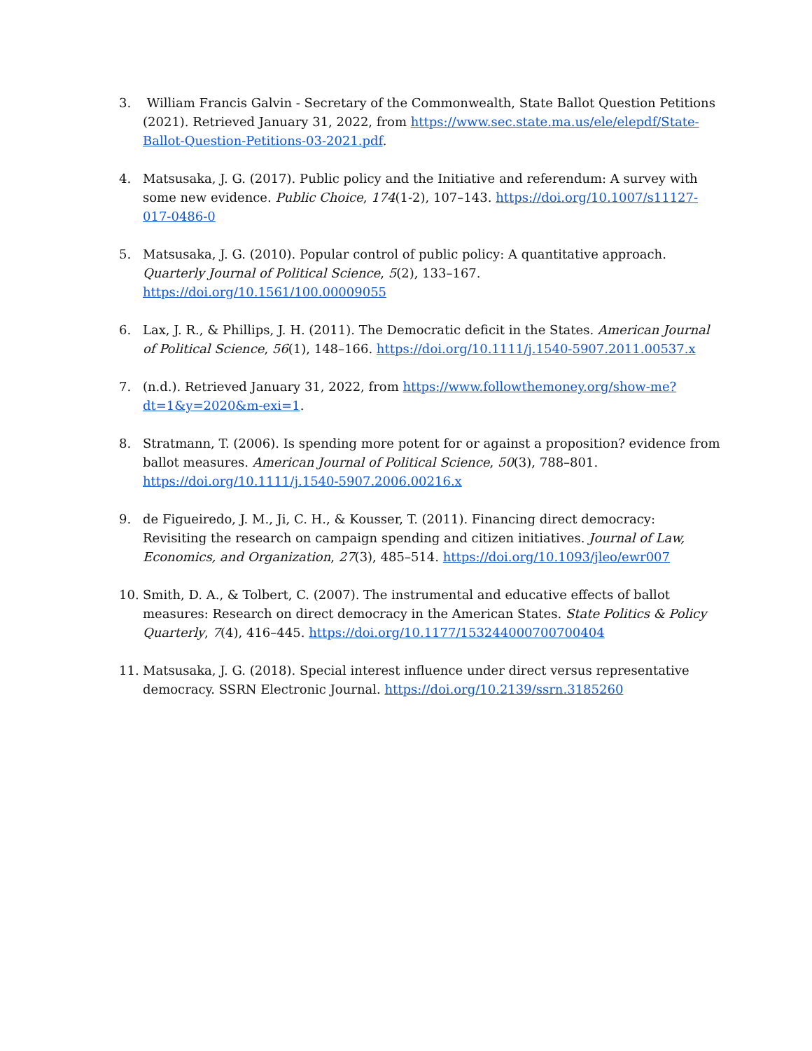3. William Francis Galvin - Secretary of the Commonwealth, State Ballot Question Petitions (2021). Retrieved January 31, 2022, from https://www.sec.state.ma.us/ele/elepdf/State-Ballot-Question-Petitions-03-2021.pdf.
4. Matsusaka, J. G. (2017). Public policy and the Initiative and referendum: A survey with some new evidence. Public Choice, 174(1-2), 107–143. https://doi.org/10.1007/s11127-017-0486-0
5. Matsusaka, J. G. (2010). Popular control of public policy: A quantitative approach. Quarterly Journal of Political Science, 5(2), 133–167. https://doi.org/10.1561/100.00009055
6. Lax, J. R., & Phillips, J. H. (2011). The Democratic deficit in the States. American Journal of Political Science, 56(1), 148–166. https://doi.org/10.1111/j.1540-5907.2011.00537.x
7. (n.d.). Retrieved January 31, 2022, from https://www.followthemoney.org/show-me?dt=1&y=2020&m-exi=1.
8. Stratmann, T. (2006). Is spending more potent for or against a proposition? evidence from ballot measures. American Journal of Political Science, 50(3), 788–801. https://doi.org/10.1111/j.1540-5907.2006.00216.x
9. de Figueiredo, J. M., Ji, C. H., & Kousser, T. (2011). Financing direct democracy: Revisiting the research on campaign spending and citizen initiatives. Journal of Law, Economics, and Organization, 27(3), 485–514. https://doi.org/10.1093/jleo/ewr007
10. Smith, D. A., & Tolbert, C. (2007). The instrumental and educative effects of ballot measures: Research on direct democracy in the American States. State Politics & Policy Quarterly, 7(4), 416–445. https://doi.org/10.1177/153244000700700404
11. Matsusaka, J. G. (2018). Special interest influence under direct versus representative democracy. SSRN Electronic Journal. https://doi.org/10.2139/ssrn.3185260